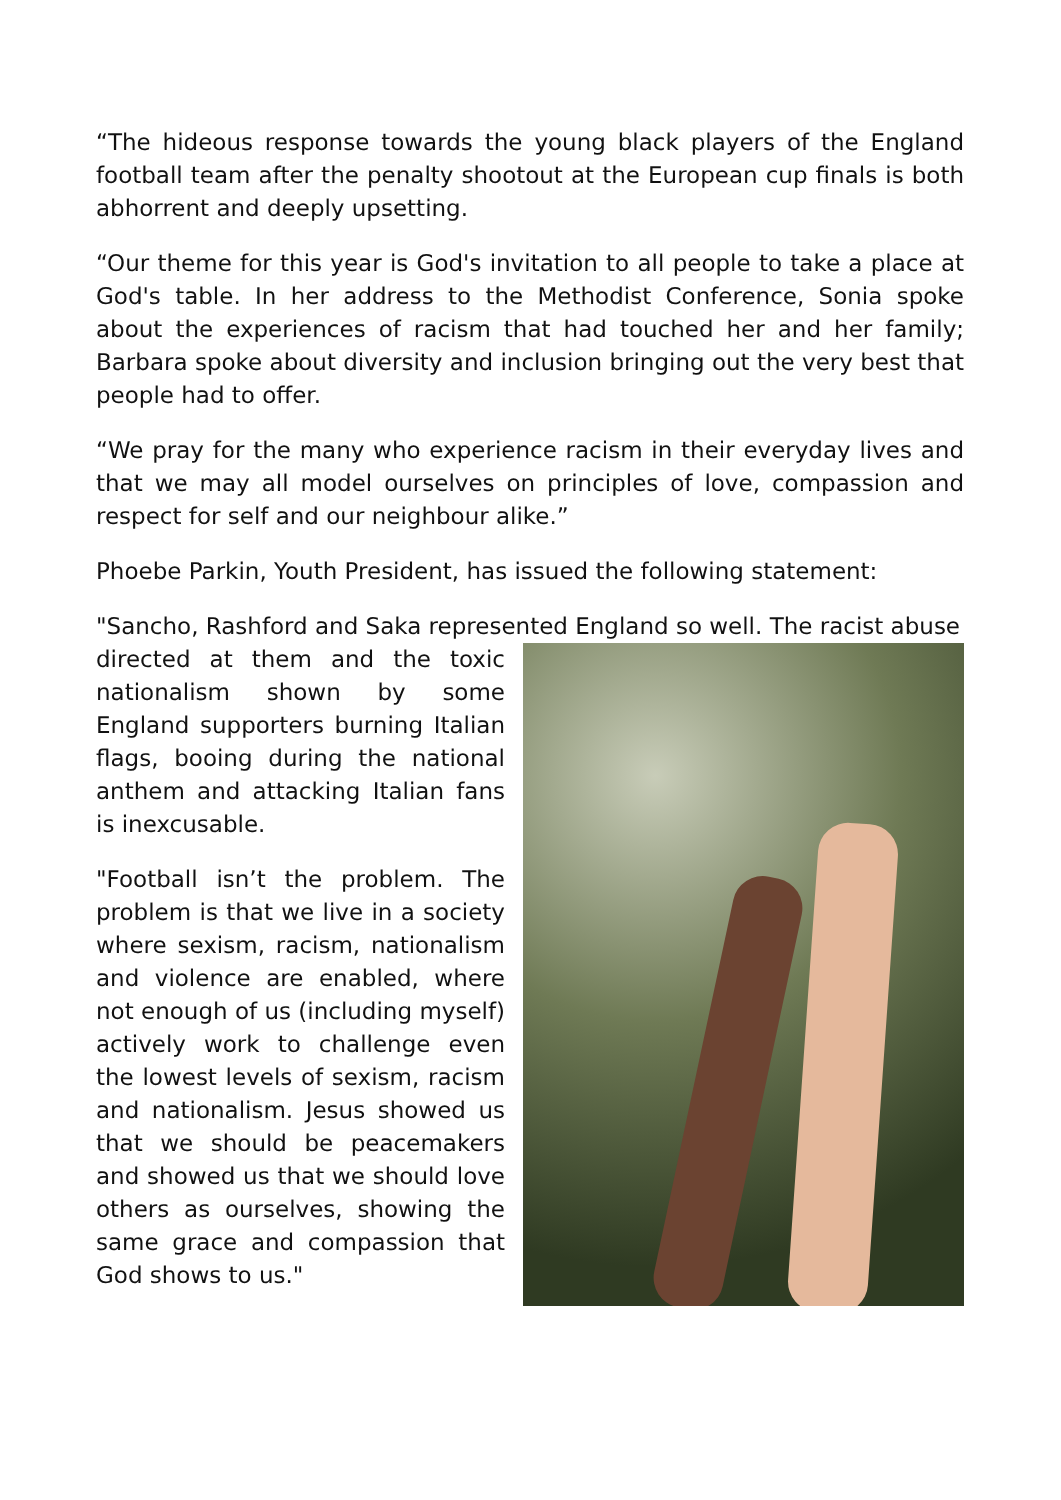“The hideous response towards the young black players of the England football team after the penalty shootout at the European cup finals is both abhorrent and deeply upsetting.
“Our theme for this year is God's invitation to all people to take a place at God's table. In her address to the Methodist Conference, Sonia spoke about the experiences of racism that had touched her and her family; Barbara spoke about diversity and inclusion bringing out the very best that people had to offer.
“We pray for the many who experience racism in their everyday lives and that we may all model ourselves on principles of love, compassion and respect for self and our neighbour alike.”
Phoebe Parkin, Youth President, has issued the following statement:
"Sancho, Rashford and Saka represented England so well. The racist abuse
directed at them and the toxic nationalism shown by some England supporters burning Italian flags, booing during the national anthem and attacking Italian fans is inexcusable.
"Football isn’t the problem. The problem is that we live in a society where sexism, racism, nationalism and violence are enabled, where not enough of us (including myself) actively work to challenge even the lowest levels of sexism, racism and nationalism. Jesus showed us that we should be peacemakers and showed us that we should love others as ourselves, showing the same grace and compassion that God shows to us."